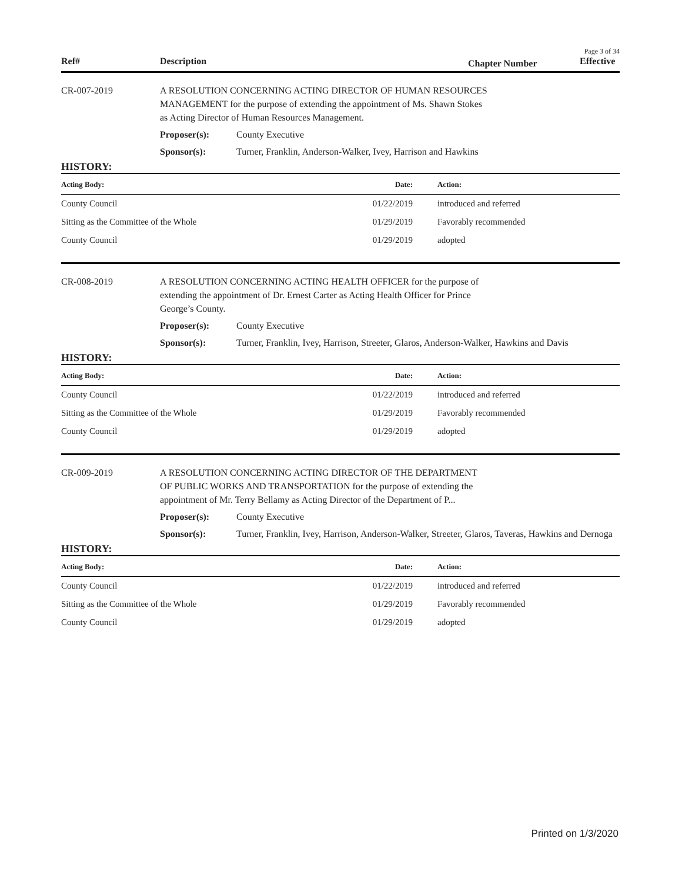Page 3 of 34
Ref# Description Chapter Number Effective
CR-007-2019 A RESOLUTION CONCERNING ACTING DIRECTOR OF HUMAN RESOURCES MANAGEMENT for the purpose of extending the appointment of Ms. Shawn Stokes as Acting Director of Human Resources Management.
Proposer(s): County Executive
Sponsor(s): Turner, Franklin, Anderson-Walker, Ivey, Harrison and Hawkins
HISTORY:
| Acting Body: | Date: | Action: |
| --- | --- | --- |
| County Council | 01/22/2019 | introduced and referred |
| Sitting as the Committee of the Whole | 01/29/2019 | Favorably recommended |
| County Council | 01/29/2019 | adopted |
CR-008-2019 A RESOLUTION CONCERNING ACTING HEALTH OFFICER for the purpose of extending the appointment of Dr. Ernest Carter as Acting Health Officer for Prince George’s County.
Proposer(s): County Executive
Sponsor(s): Turner, Franklin, Ivey, Harrison, Streeter, Glaros, Anderson-Walker, Hawkins and Davis
HISTORY:
| Acting Body: | Date: | Action: |
| --- | --- | --- |
| County Council | 01/22/2019 | introduced and referred |
| Sitting as the Committee of the Whole | 01/29/2019 | Favorably recommended |
| County Council | 01/29/2019 | adopted |
CR-009-2019 A RESOLUTION CONCERNING ACTING DIRECTOR OF THE DEPARTMENT OF PUBLIC WORKS AND TRANSPORTATION for the purpose of extending the appointment of Mr. Terry Bellamy as Acting Director of the Department of P...
Proposer(s): County Executive
Sponsor(s): Turner, Franklin, Ivey, Harrison, Anderson-Walker, Streeter, Glaros, Taveras, Hawkins and Dernoga
HISTORY:
| Acting Body: | Date: | Action: |
| --- | --- | --- |
| County Council | 01/22/2019 | introduced and referred |
| Sitting as the Committee of the Whole | 01/29/2019 | Favorably recommended |
| County Council | 01/29/2019 | adopted |
Printed on 1/3/2020